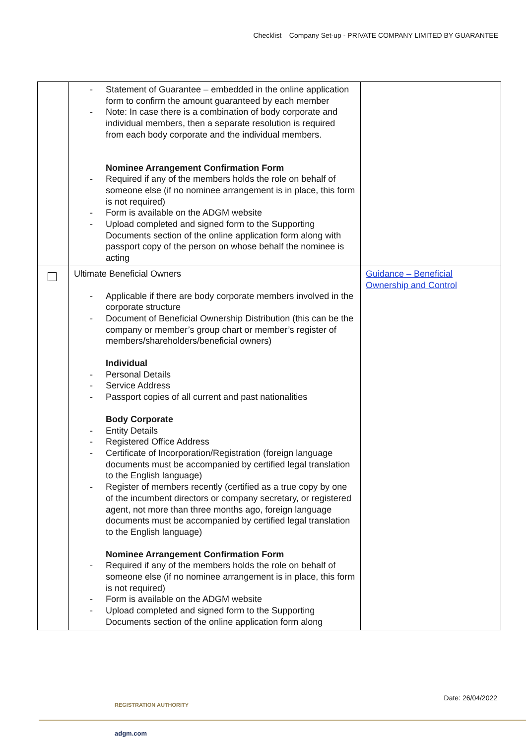Checklist – Company Set-up - PRIVATE COMPANY LIMITED BY GUARANTEE
| | Statement of Guarantee – embedded in the online application form to confirm the amount guaranteed by each member Note: In case there is a combination of body corporate and individual members, then a separate resolution is required from each body corporate and the individual members. Nominee Arrangement Confirmation Form Required if any of the members holds the role on behalf of someone else (if no nominee arrangement is in place, this form is not required) Form is available on the ADGM website Upload completed and signed form to the Supporting Documents section of the online application form along with passport copy of the person on whose behalf the nominee is acting | |
| | Ultimate Beneficial Owners Applicable if there are body corporate members involved in the corporate structure Document of Beneficial Ownership Distribution (this can be the company or member’s group chart or member’s register of members/shareholders/beneficial owners) Individual Personal Details Service Address Passport copies of all current and past nationalities Body Corporate Entity Details Registered Office Address Certificate of Incorporation/Registration (foreign language documents must be accompanied by certified legal translation to the English language) Register of members recently (certified as a true copy by one of the incumbent directors or company secretary, or registered agent, not more than three months ago, foreign language documents must be accompanied by certified legal translation to the English language) Nominee Arrangement Confirmation Form Required if any of the members holds the role on behalf of someone else (if no nominee arrangement is in place, this form is not required) Form is available on the ADGM website Upload completed and signed form to the Supporting Documents section of the online application form along | Guidance – Beneficial Ownership and Control |
Date: 26/04/2022
REGISTRATION AUTHORITY
adgm.com